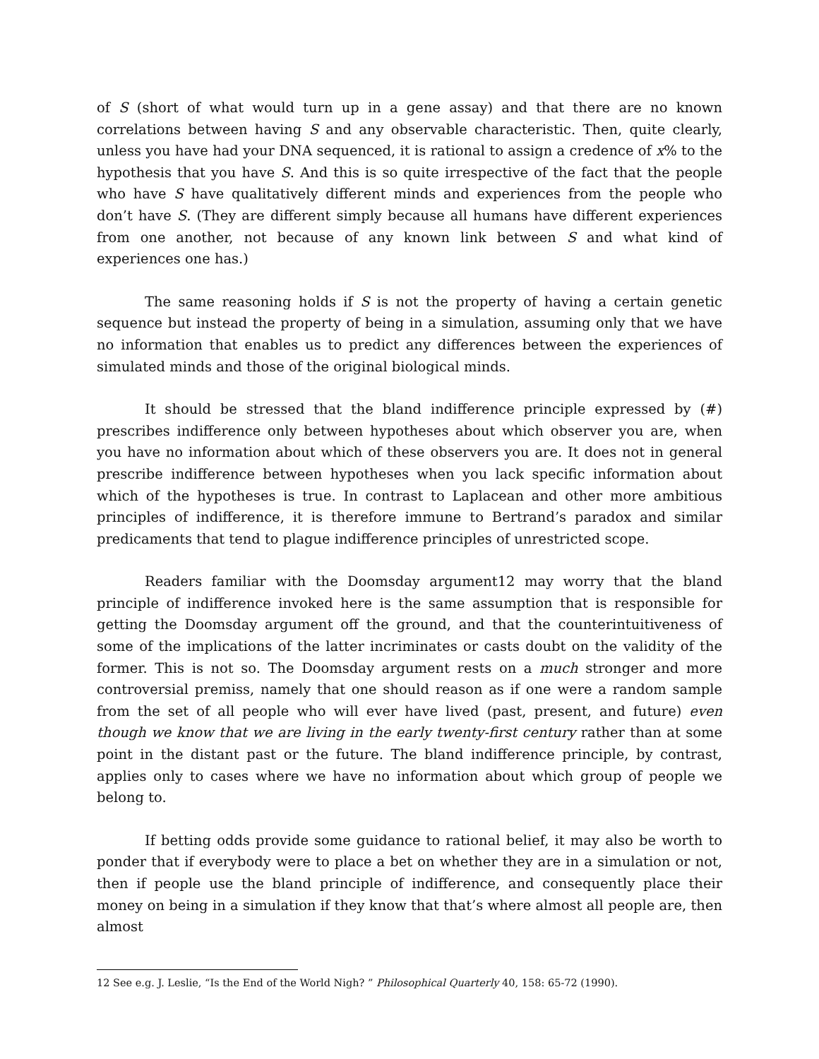of S (short of what would turn up in a gene assay) and that there are no known correlations between having S and any observable characteristic. Then, quite clearly, unless you have had your DNA sequenced, it is rational to assign a credence of x% to the hypothesis that you have S. And this is so quite irrespective of the fact that the people who have S have qualitatively different minds and experiences from the people who don’t have S. (They are different simply because all humans have different experiences from one another, not because of any known link between S and what kind of experiences one has.)
The same reasoning holds if S is not the property of having a certain genetic sequence but instead the property of being in a simulation, assuming only that we have no information that enables us to predict any differences between the experiences of simulated minds and those of the original biological minds.
It should be stressed that the bland indifference principle expressed by (#) prescribes indifference only between hypotheses about which observer you are, when you have no information about which of these observers you are. It does not in general prescribe indifference between hypotheses when you lack specific information about which of the hypotheses is true. In contrast to Laplacean and other more ambitious principles of indifference, it is therefore immune to Bertrand’s paradox and similar predicaments that tend to plague indifference principles of unrestricted scope.
Readers familiar with the Doomsday argument12 may worry that the bland principle of indifference invoked here is the same assumption that is responsible for getting the Doomsday argument off the ground, and that the counterintuitiveness of some of the implications of the latter incriminates or casts doubt on the validity of the former. This is not so. The Doomsday argument rests on a much stronger and more controversial premiss, namely that one should reason as if one were a random sample from the set of all people who will ever have lived (past, present, and future) even though we know that we are living in the early twenty-first century rather than at some point in the distant past or the future. The bland indifference principle, by contrast, applies only to cases where we have no information about which group of people we belong to.
If betting odds provide some guidance to rational belief, it may also be worth to ponder that if everybody were to place a bet on whether they are in a simulation or not, then if people use the bland principle of indifference, and consequently place their money on being in a simulation if they know that that’s where almost all people are, then almost
12 See e.g. J. Leslie, “Is the End of the World Nigh? ” Philosophical Quarterly 40, 158: 65-72 (1990).